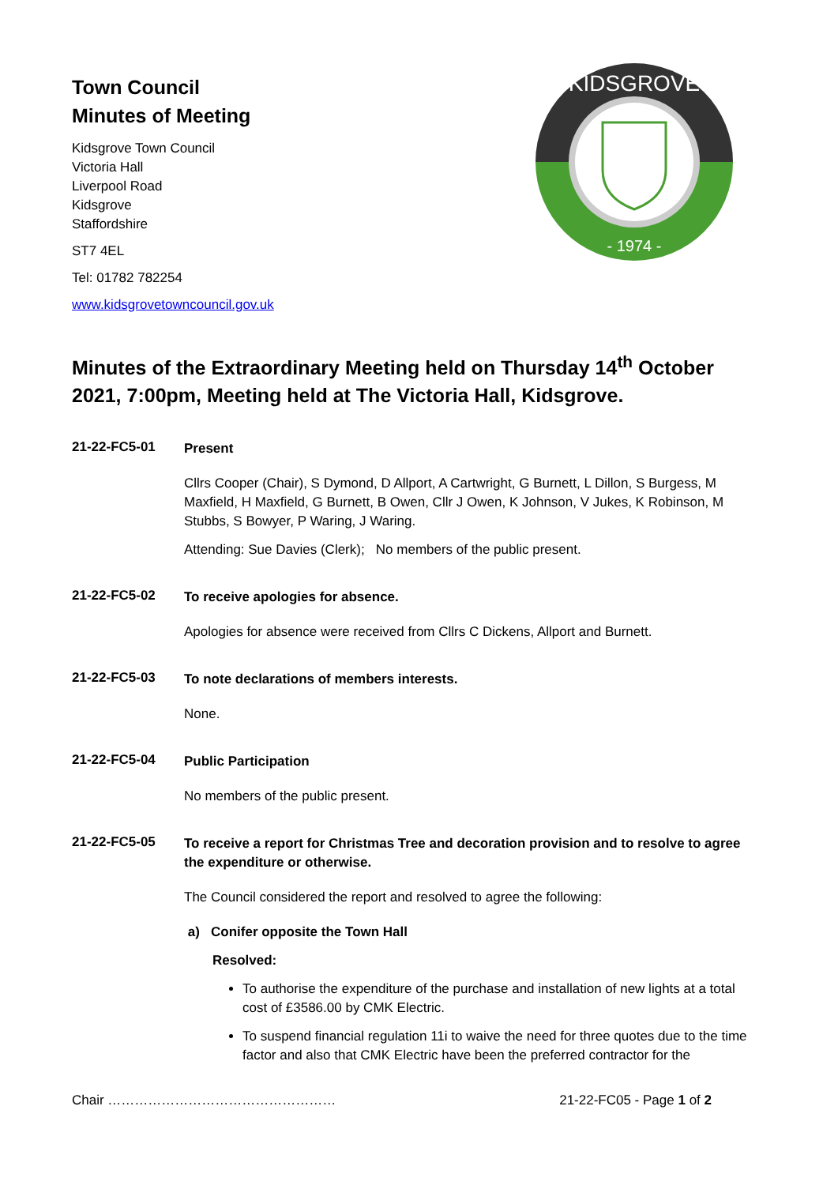Town Council
Minutes of Meeting
Kidsgrove Town Council
Victoria Hall
Liverpool Road
Kidsgrove
Staffordshire
ST7 4EL
Tel: 01782 782254
www.kidsgrovetowncouncil.gov.uk
KIDSGROVE
- 1974 -
Minutes of the Extraordinary Meeting held on Thursday 14<sup>th</sup> October 2021, 7:00pm, Meeting held at The Victoria Hall, Kidsgrove.
21-22-FC5-01
Present
Cllrs Cooper (Chair), S Dymond, D Allport, A Cartwright, G Burnett, L Dillon, S Burgess, M Maxfield, H Maxfield, G Burnett, B Owen, Cllr J Owen, K Johnson, V Jukes, K Robinson, M Stubbs, S Bowyer, P Waring, J Waring.
Attending: Sue Davies (Clerk); No members of the public present.
21-22-FC5-02
To receive apologies for absence.
Apologies for absence were received from Cllrs C Dickens, Allport and Burnett.
21-22-FC5-03
To note declarations of members interests.
None.
21-22-FC5-04
Public Participation
No members of the public present.
21-22-FC5-05
To receive a report for Christmas Tree and decoration provision and to resolve to agree the expenditure or otherwise.
The Council considered the report and resolved to agree the following:
a) Conifer opposite the Town Hall
Resolved:
To authorise the expenditure of the purchase and installation of new lights at a total cost of £3586.00 by CMK Electric.
To suspend financial regulation 11i to waive the need for three quotes due to the time factor and also that CMK Electric have been the preferred contractor for the
Chair …………………………………………… 21-22-FC05 - Page 1 of 2